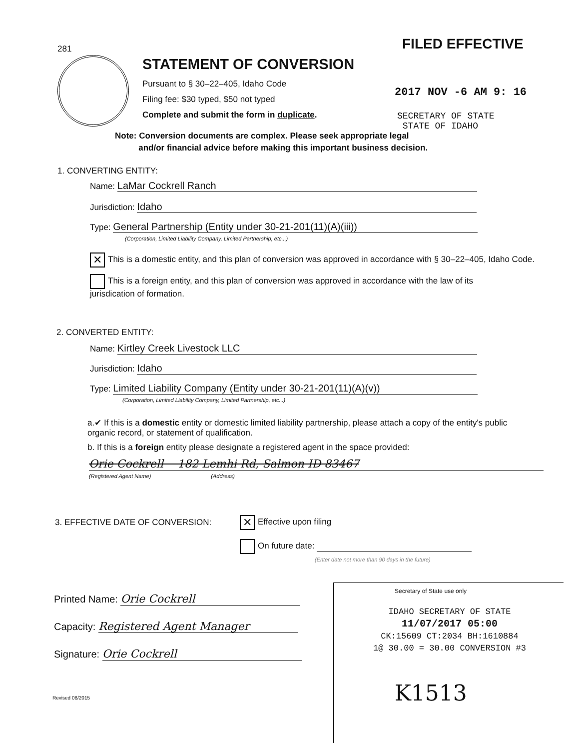281 FILED EFFECTIVE
STATEMENT OF CONVERSION
Pursuant to § 30–22–405, Idaho Code
Filing fee: $30 typed, $50 not typed
Complete and submit the form in duplicate.
2017 NOV -6 AM 9: 16
SECRETARY OF STATE
STATE OF IDAHO
Note: Conversion documents are complex. Please seek appropriate legal
and/or financial advice before making this important business decision.
1. CONVERTING ENTITY:
Name: LaMar Cockrell Ranch
Jurisdiction: Idaho
Type: General Partnership (Entity under 30-21-201(11)(A)(iii))
(Corporation, Limited Liability Company, Limited Partnership, etc...)
✕ This is a domestic entity, and this plan of conversion was approved in accordance with § 30–22–405, Idaho Code.
This is a foreign entity, and this plan of conversion was approved in accordance with the law of its jurisdication of formation.
2. CONVERTED ENTITY:
Name: Kirtley Creek Livestock LLC
Jurisdiction: Idaho
Type: Limited Liability Company (Entity under 30-21-201(11)(A)(v))
(Corporation, Limited Liability Company, Limited Partnership, etc...)
a.✔ If this is a domestic entity or domestic limited liability partnership, please attach a copy of the entity's public organic record, or statement of qualification.
b. If this is a foreign entity please designate a registered agent in the space provided:
Orie Cockrell 182 Lemhi Rd, Salmon ID 83467
(Registered Agent Name) (Address)
3. EFFECTIVE DATE OF CONVERSION:
✕ Effective upon filing
On future date:
(Enter date not more than 90 days in the future)
Printed Name: Orie Cockrell
Capacity: Registered Agent Manager
Signature: Orie Cockrell
Revised 08/2015
Secretary of State use only
IDAHO SECRETARY OF STATE
11/07/2017 05:00
CK:15609 CT:2034 BH:1610884
1@ 30.00 = 30.00 CONVERSION #3
K1513